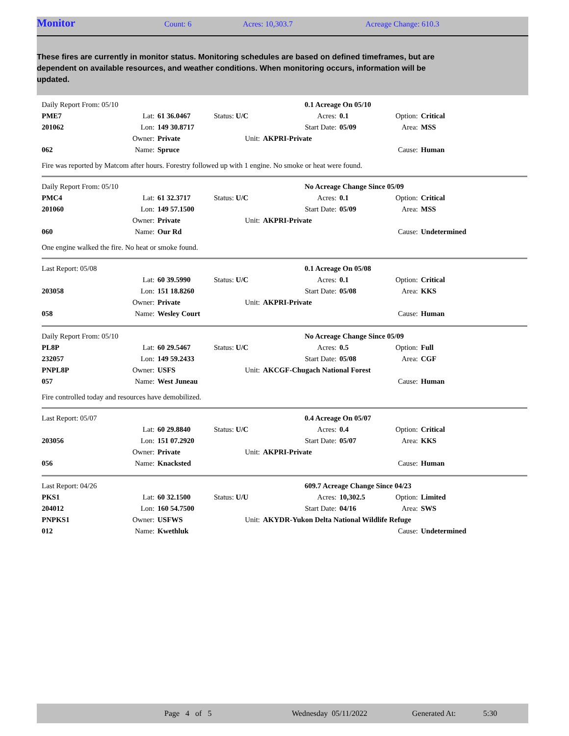Monitor Count: 6 Acres: 10,303.7 Acreage Change: 610.3
These fires are currently in monitor status. Monitoring schedules are based on defined timeframes, but are dependent on available resources, and weather conditions. When monitoring occurs, information will be updated.
| Daily Report From: 05/10 | | | | 0.1 Acreage On 05/10 | | | |
| PME7 | Lat: | 61 36.0467 | Status: U/C | Acres: | 0.1 | Option: | Critical |
| 201062 | Lon: | 149 30.8717 | | Start Date: | 05/09 | Area: | MSS |
| | Owner: | Private | Unit: | AKPRI-Private | | | |
| 062 | Name: | Spruce | | | | Cause: | Human |
Fire was reported by Matcom after hours. Forestry followed up with 1 engine. No smoke or heat were found.
| Daily Report From: 05/10 | | | | No Acreage Change Since 05/09 | | | |
| PMC4 | Lat: | 61 32.3717 | Status: U/C | Acres: | 0.1 | Option: | Critical |
| 201060 | Lon: | 149 57.1500 | | Start Date: | 05/09 | Area: | MSS |
| | Owner: | Private | Unit: | AKPRI-Private | | | |
| 060 | Name: | Our Rd | | | | Cause: | Undetermined |
One engine walked the fire. No heat or smoke found.
| Last Report: 05/08 | | | | 0.1 Acreage On 05/08 | | | |
| | Lat: | 60 39.5990 | Status: U/C | Acres: | 0.1 | Option: | Critical |
| 203058 | Lon: | 151 18.8260 | | Start Date: | 05/08 | Area: | KKS |
| | Owner: | Private | Unit: | AKPRI-Private | | | |
| 058 | Name: | Wesley Court | | | | Cause: | Human |
| Daily Report From: 05/10 | | | | No Acreage Change Since 05/09 | | | |
| PL8P | Lat: | 60 29.5467 | Status: U/C | Acres: | 0.5 | Option: | Full |
| 232057 | Lon: | 149 59.2433 | | Start Date: | 05/08 | Area: | CGF |
| PNPL8P | Owner: | USFS | Unit: | AKCGF-Chugach National Forest | | | |
| 057 | Name: | West Juneau | | | | Cause: | Human |
Fire controlled today and resources have demobilized.
| Last Report: 05/07 | | | | 0.4 Acreage On 05/07 | | | |
| | Lat: | 60 29.8840 | Status: U/C | Acres: | 0.4 | Option: | Critical |
| 203056 | Lon: | 151 07.2920 | | Start Date: | 05/07 | Area: | KKS |
| | Owner: | Private | Unit: | AKPRI-Private | | | |
| 056 | Name: | Knacksted | | | | Cause: | Human |
| Last Report: 04/26 | | | | 609.7 Acreage Change Since 04/23 | | | |
| PKS1 | Lat: | 60 32.1500 | Status: U/U | Acres: | 10,302.5 | Option: | Limited |
| 204012 | Lon: | 160 54.7500 | | Start Date: | 04/16 | Area: | SWS |
| PNPKS1 | Owner: | USFWS | Unit: | AKYDR-Yukon Delta National Wildlife Refuge | | | |
| 012 | Name: | Kwethluk | | | | Cause: | Undetermined |
Page 4 of 5 Wednesday 05/11/2022 Generated At: 5:30